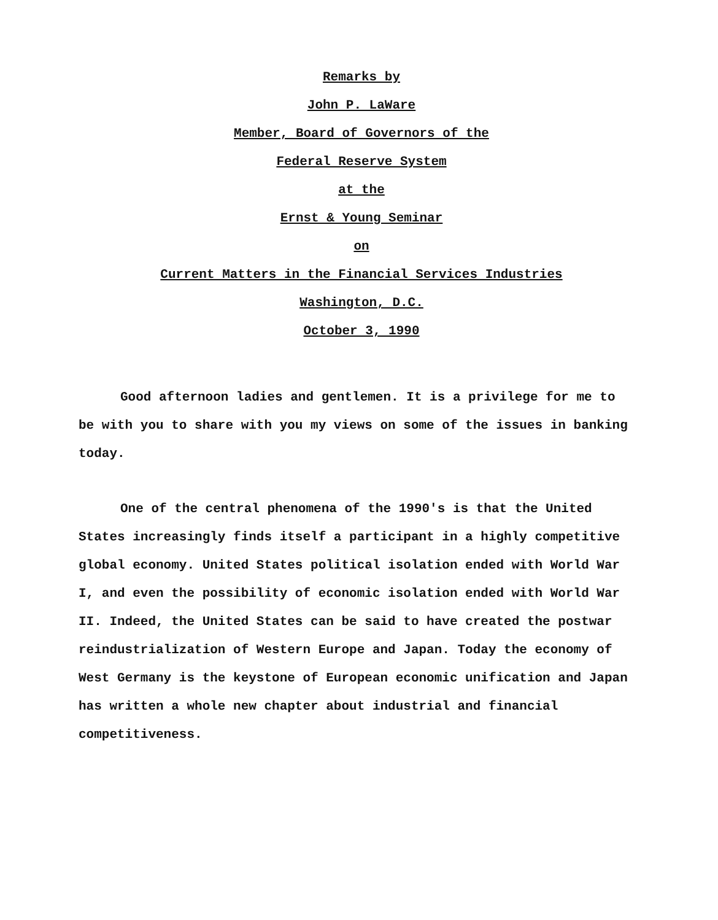Remarks by
John P. LaWare
Member, Board of Governors of the
Federal Reserve System
at the
Ernst & Young Seminar
on
Current Matters in the Financial Services Industries
Washington, D.C.
October 3, 1990
Good afternoon ladies and gentlemen. It is a privilege for me to be with you to share with you my views on some of the issues in banking today.
One of the central phenomena of the 1990's is that the United States increasingly finds itself a participant in a highly competitive global economy. United States political isolation ended with World War I, and even the possibility of economic isolation ended with World War II. Indeed, the United States can be said to have created the postwar reindustrialization of Western Europe and Japan. Today the economy of West Germany is the keystone of European economic unification and Japan has written a whole new chapter about industrial and financial competitiveness.